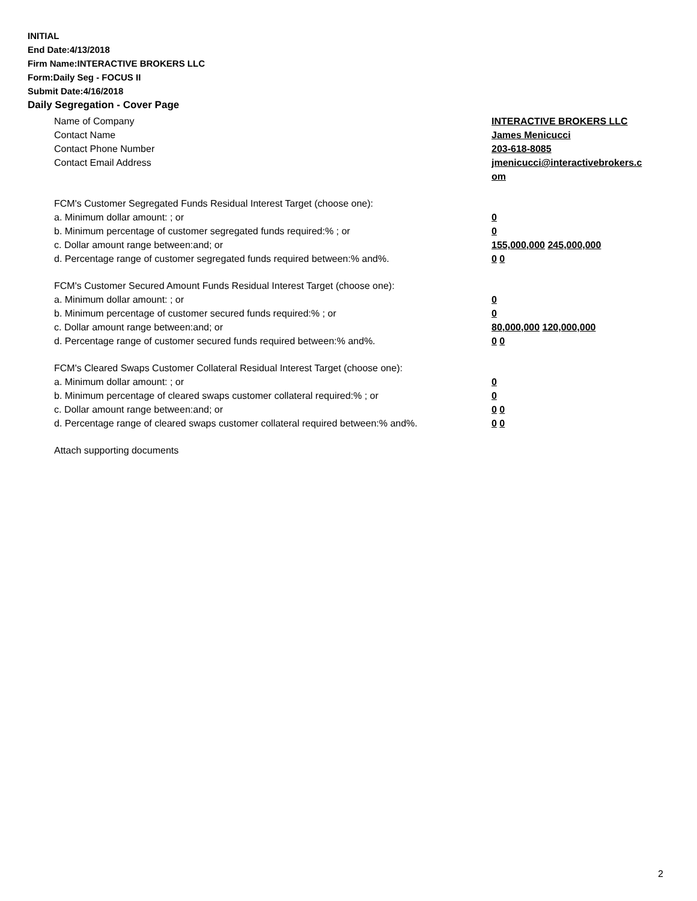INITIAL
End Date:4/13/2018
Firm Name:INTERACTIVE BROKERS LLC
Form:Daily Seg - FOCUS II
Submit Date:4/16/2018
Daily Segregation - Cover Page
Name of Company INTERACTIVE BROKERS LLC
Contact Name James Menicucci
Contact Phone Number 203-618-8085
Contact Email Address jmenicucci@interactivebrokers.c
om
FCM's Customer Segregated Funds Residual Interest Target (choose one):
a. Minimum dollar amount: ; or 0
b. Minimum percentage of customer segregated funds required:% ; or 0
c. Dollar amount range between:and; or 155,000,000 245,000,000
d. Percentage range of customer segregated funds required between:% and%. 0 0
FCM's Customer Secured Amount Funds Residual Interest Target (choose one):
a. Minimum dollar amount: ; or 0
b. Minimum percentage of customer secured funds required:% ; or 0
c. Dollar amount range between:and; or 80,000,000 120,000,000
d. Percentage range of customer secured funds required between:% and%. 0 0
FCM's Cleared Swaps Customer Collateral Residual Interest Target (choose one):
a. Minimum dollar amount: ; or 0
b. Minimum percentage of cleared swaps customer collateral required:% ; or 0
c. Dollar amount range between:and; or 0 0
d. Percentage range of cleared swaps customer collateral required between:% and%.
0 0
Attach supporting documents
2